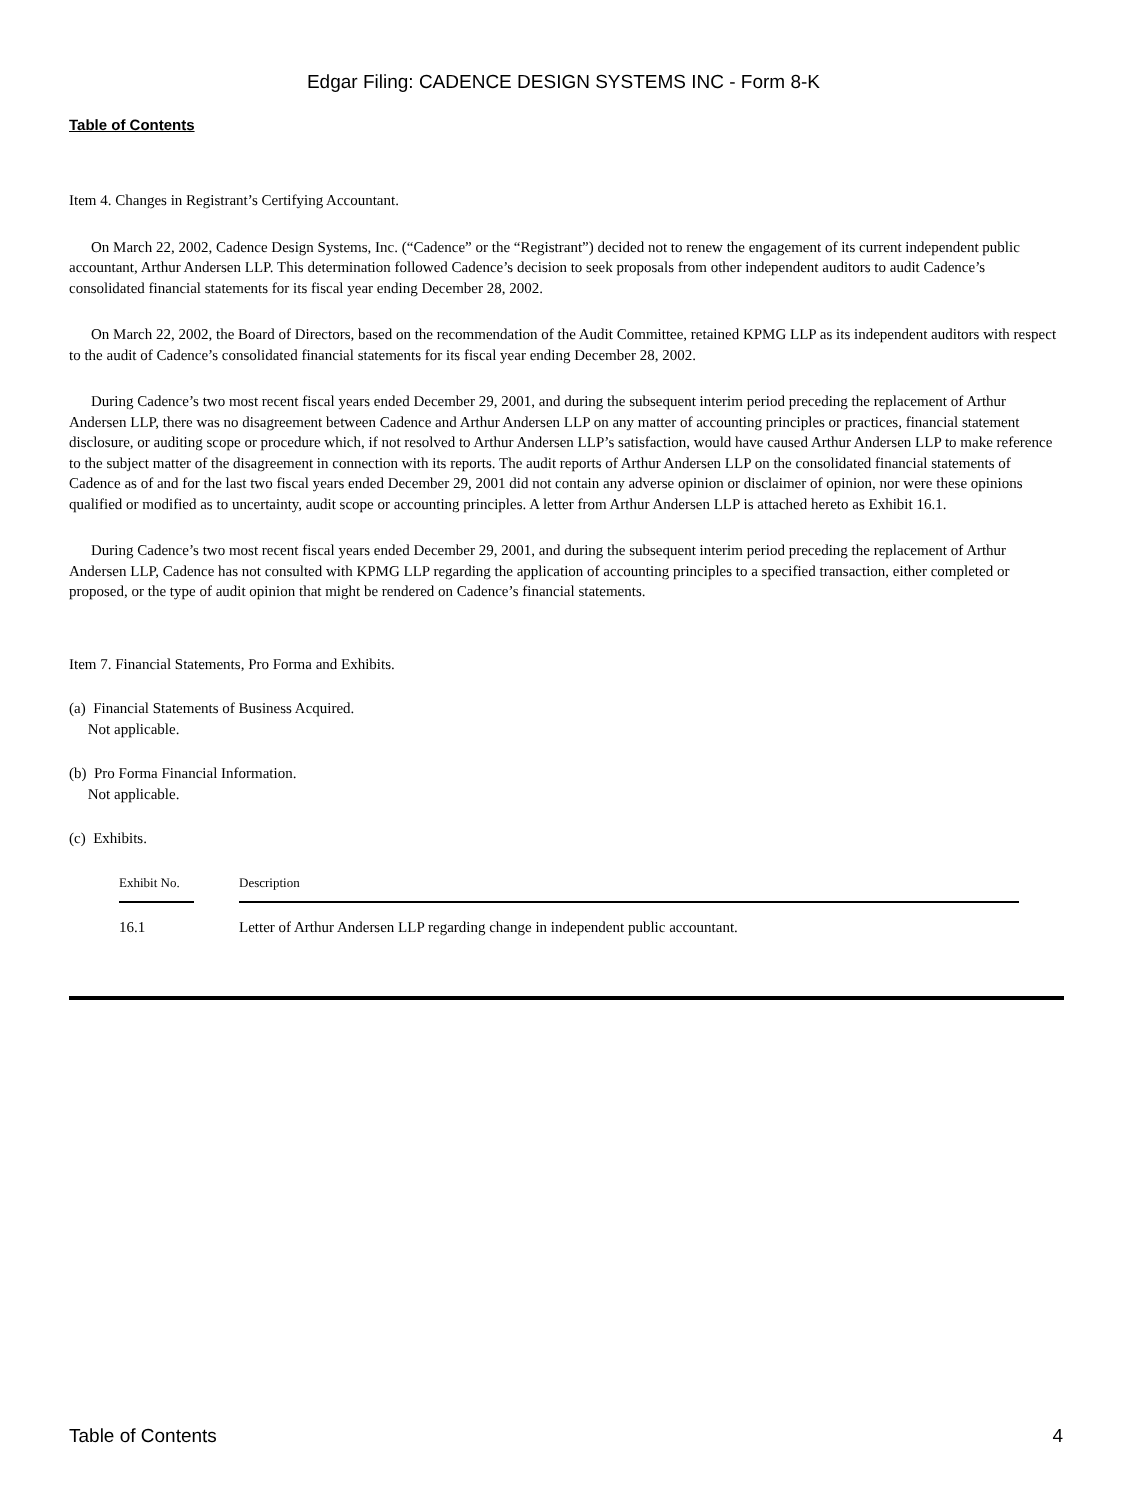Edgar Filing: CADENCE DESIGN SYSTEMS INC - Form 8-K
Table of Contents
Item 4. Changes in Registrant’s Certifying Accountant.
On March 22, 2002, Cadence Design Systems, Inc. (“Cadence” or the “Registrant”) decided not to renew the engagement of its current independent public accountant, Arthur Andersen LLP. This determination followed Cadence’s decision to seek proposals from other independent auditors to audit Cadence’s consolidated financial statements for its fiscal year ending December 28, 2002.
On March 22, 2002, the Board of Directors, based on the recommendation of the Audit Committee, retained KPMG LLP as its independent auditors with respect to the audit of Cadence’s consolidated financial statements for its fiscal year ending December 28, 2002.
During Cadence’s two most recent fiscal years ended December 29, 2001, and during the subsequent interim period preceding the replacement of Arthur Andersen LLP, there was no disagreement between Cadence and Arthur Andersen LLP on any matter of accounting principles or practices, financial statement disclosure, or auditing scope or procedure which, if not resolved to Arthur Andersen LLP’s satisfaction, would have caused Arthur Andersen LLP to make reference to the subject matter of the disagreement in connection with its reports. The audit reports of Arthur Andersen LLP on the consolidated financial statements of Cadence as of and for the last two fiscal years ended December 29, 2001 did not contain any adverse opinion or disclaimer of opinion, nor were these opinions qualified or modified as to uncertainty, audit scope or accounting principles. A letter from Arthur Andersen LLP is attached hereto as Exhibit 16.1.
During Cadence’s two most recent fiscal years ended December 29, 2001, and during the subsequent interim period preceding the replacement of Arthur Andersen LLP, Cadence has not consulted with KPMG LLP regarding the application of accounting principles to a specified transaction, either completed or proposed, or the type of audit opinion that might be rendered on Cadence’s financial statements.
Item 7. Financial Statements, Pro Forma and Exhibits.
(a) Financial Statements of Business Acquired.
Not applicable.
(b) Pro Forma Financial Information.
Not applicable.
(c) Exhibits.
| Exhibit No. | | Description |
| --- | --- | --- |
| 16.1 | | Letter of Arthur Andersen LLP regarding change in independent public accountant. |
Table of Contents 4